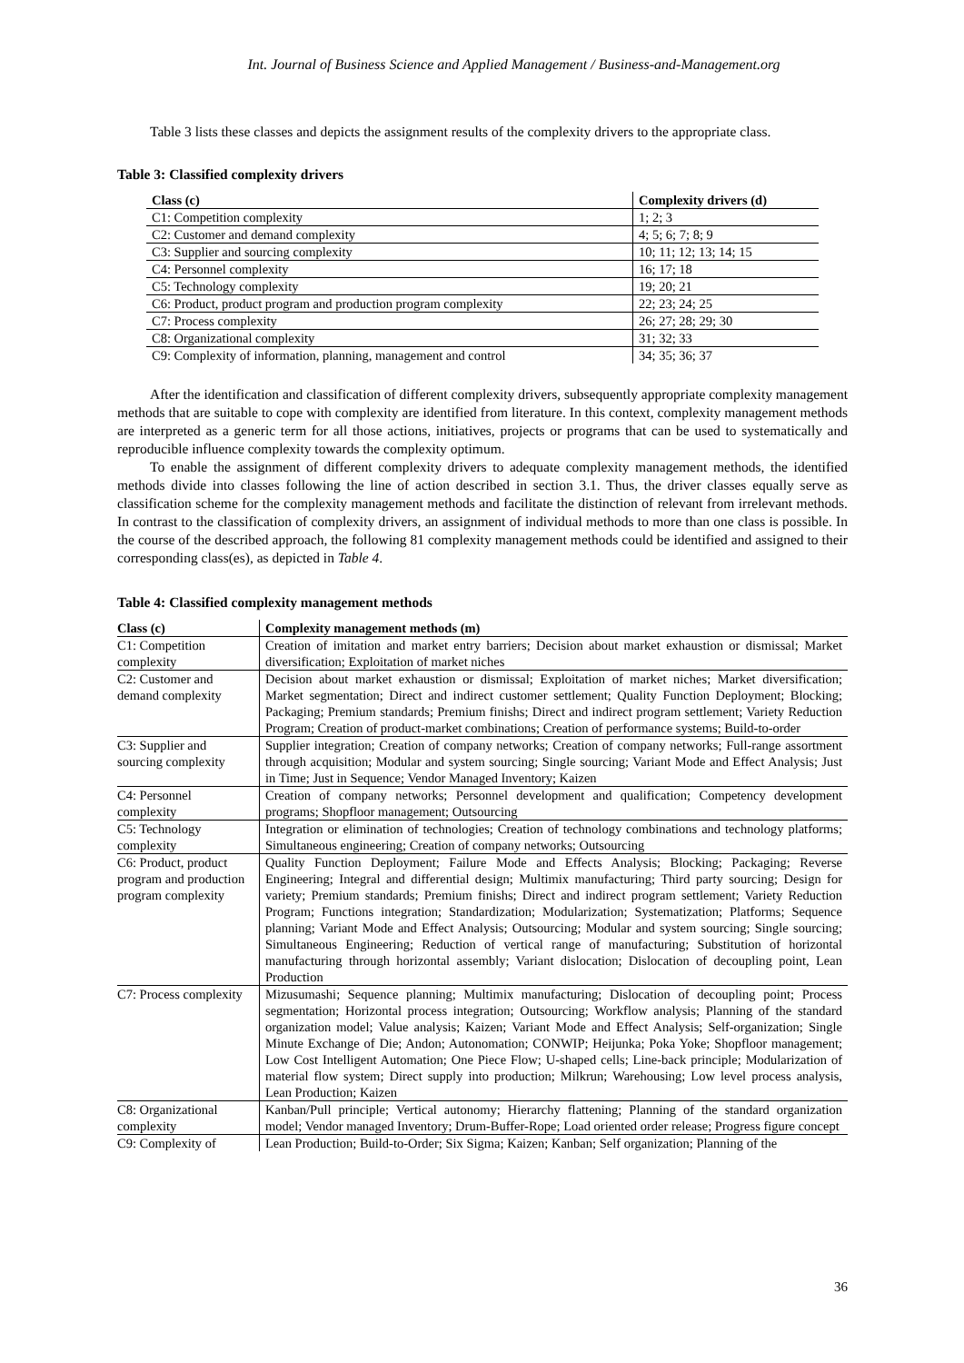Int. Journal of Business Science and Applied Management / Business-and-Management.org
Table 3 lists these classes and depicts the assignment results of the complexity drivers to the appropriate class.
Table 3: Classified complexity drivers
| Class (c) | Complexity drivers (d) |
| --- | --- |
| C1: Competition complexity | 1; 2; 3 |
| C2: Customer and demand complexity | 4; 5; 6; 7; 8; 9 |
| C3: Supplier and sourcing complexity | 10; 11; 12; 13; 14; 15 |
| C4: Personnel complexity | 16; 17; 18 |
| C5: Technology complexity | 19; 20; 21 |
| C6: Product, product program and production program complexity | 22; 23; 24; 25 |
| C7: Process complexity | 26; 27; 28; 29; 30 |
| C8: Organizational complexity | 31; 32; 33 |
| C9: Complexity of information, planning, management and control | 34; 35; 36; 37 |
After the identification and classification of different complexity drivers, subsequently appropriate complexity management methods that are suitable to cope with complexity are identified from literature. In this context, complexity management methods are interpreted as a generic term for all those actions, initiatives, projects or programs that can be used to systematically and reproducible influence complexity towards the complexity optimum.
To enable the assignment of different complexity drivers to adequate complexity management methods, the identified methods divide into classes following the line of action described in section 3.1. Thus, the driver classes equally serve as classification scheme for the complexity management methods and facilitate the distinction of relevant from irrelevant methods. In contrast to the classification of complexity drivers, an assignment of individual methods to more than one class is possible. In the course of the described approach, the following 81 complexity management methods could be identified and assigned to their corresponding class(es), as depicted in Table 4.
Table 4: Classified complexity management methods
| Class (c) | Complexity management methods (m) |
| --- | --- |
| C1: Competition complexity | Creation of imitation and market entry barriers; Decision about market exhaustion or dismissal; Market diversification; Exploitation of market niches |
| C2: Customer and demand complexity | Decision about market exhaustion or dismissal; Exploitation of market niches; Market diversification; Market segmentation; Direct and indirect customer settlement; Quality Function Deployment; Blocking; Packaging; Premium standards; Premium finishs; Direct and indirect program settlement; Variety Reduction Program; Creation of product-market combinations; Creation of performance systems; Build-to-order |
| C3: Supplier and sourcing complexity | Supplier integration; Creation of company networks; Creation of company networks; Full-range assortment through acquisition; Modular and system sourcing; Single sourcing; Variant Mode and Effect Analysis; Just in Time; Just in Sequence; Vendor Managed Inventory; Kaizen |
| C4: Personnel complexity | Creation of company networks; Personnel development and qualification; Competency development programs; Shopfloor management; Outsourcing |
| C5: Technology complexity | Integration or elimination of technologies; Creation of technology combinations and technology platforms; Simultaneous engineering; Creation of company networks; Outsourcing |
| C6: Product, product program and production program complexity | Quality Function Deployment; Failure Mode and Effects Analysis; Blocking; Packaging; Reverse Engineering; Integral and differential design; Multimix manufacturing; Third party sourcing; Design for variety; Premium standards; Premium finishs; Direct and indirect program settlement; Variety Reduction Program; Functions integration; Standardization; Modularization; Systematization; Platforms; Sequence planning; Variant Mode and Effect Analysis; Outsourcing; Modular and system sourcing; Single sourcing; Simultaneous Engineering; Reduction of vertical range of manufacturing; Substitution of horizontal manufacturing through horizontal assembly; Variant dislocation; Dislocation of decoupling point, Lean Production |
| C7: Process complexity | Mizusumashi; Sequence planning; Multimix manufacturing; Dislocation of decoupling point; Process segmentation; Horizontal process integration; Outsourcing; Workflow analysis; Planning of the standard organization model; Value analysis; Kaizen; Variant Mode and Effect Analysis; Self-organization; Single Minute Exchange of Die; Andon; Autonomation; CONWIP; Heijunka; Poka Yoke; Shopfloor management; Low Cost Intelligent Automation; One Piece Flow; U-shaped cells; Line-back principle; Modularization of material flow system; Direct supply into production; Milkrun; Warehousing; Low level process analysis, Lean Production; Kaizen |
| C8: Organizational complexity | Kanban/Pull principle; Vertical autonomy; Hierarchy flattening; Planning of the standard organization model; Vendor managed Inventory; Drum-Buffer-Rope; Load oriented order release; Progress figure concept |
| C9: Complexity of | Lean Production; Build-to-Order; Six Sigma; Kaizen; Kanban; Self organization; Planning of the |
36